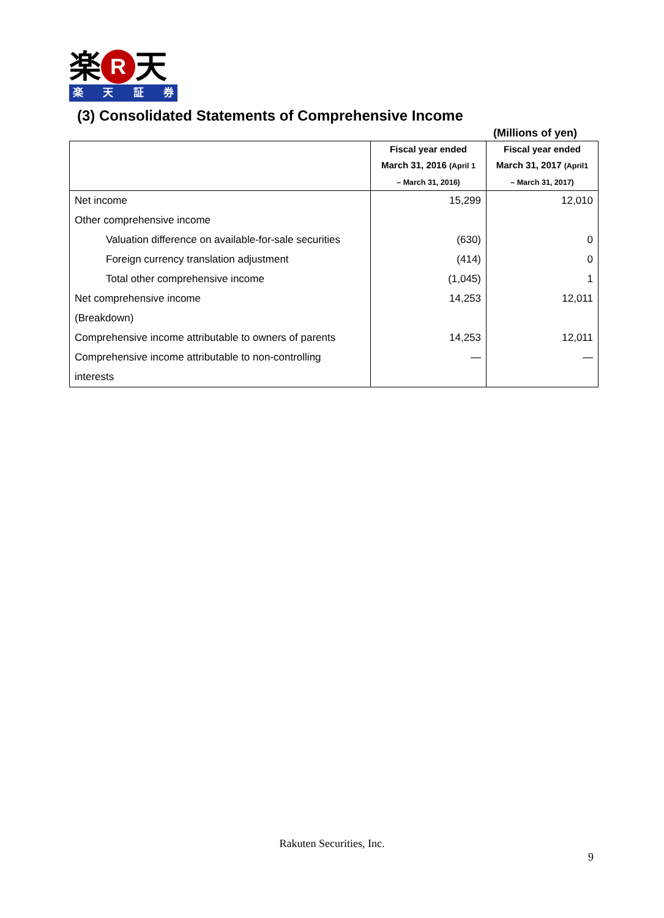楽 R 天
楽天証券
(3) Consolidated Statements of Comprehensive Income
(Millions of yen)
| | Fiscal year ended March 31, 2016 (April 1 – March 31, 2016) | Fiscal year ended March 31, 2017 (April1 – March 31, 2017) |
| --- | --- | --- |
| Net income | 15,299 | 12,010 |
| Other comprehensive income | | |
| Valuation difference on available-for-sale securities | (630) | 0 |
| Foreign currency translation adjustment | (414) | 0 |
| Total other comprehensive income | (1,045) | 1 |
| Net comprehensive income | 14,253 | 12,011 |
| (Breakdown) | | |
| Comprehensive income attributable to owners of parents | 14,253 | 12,011 |
| Comprehensive income attributable to non-controlling interests | — | — |
Rakuten Securities, Inc.
9